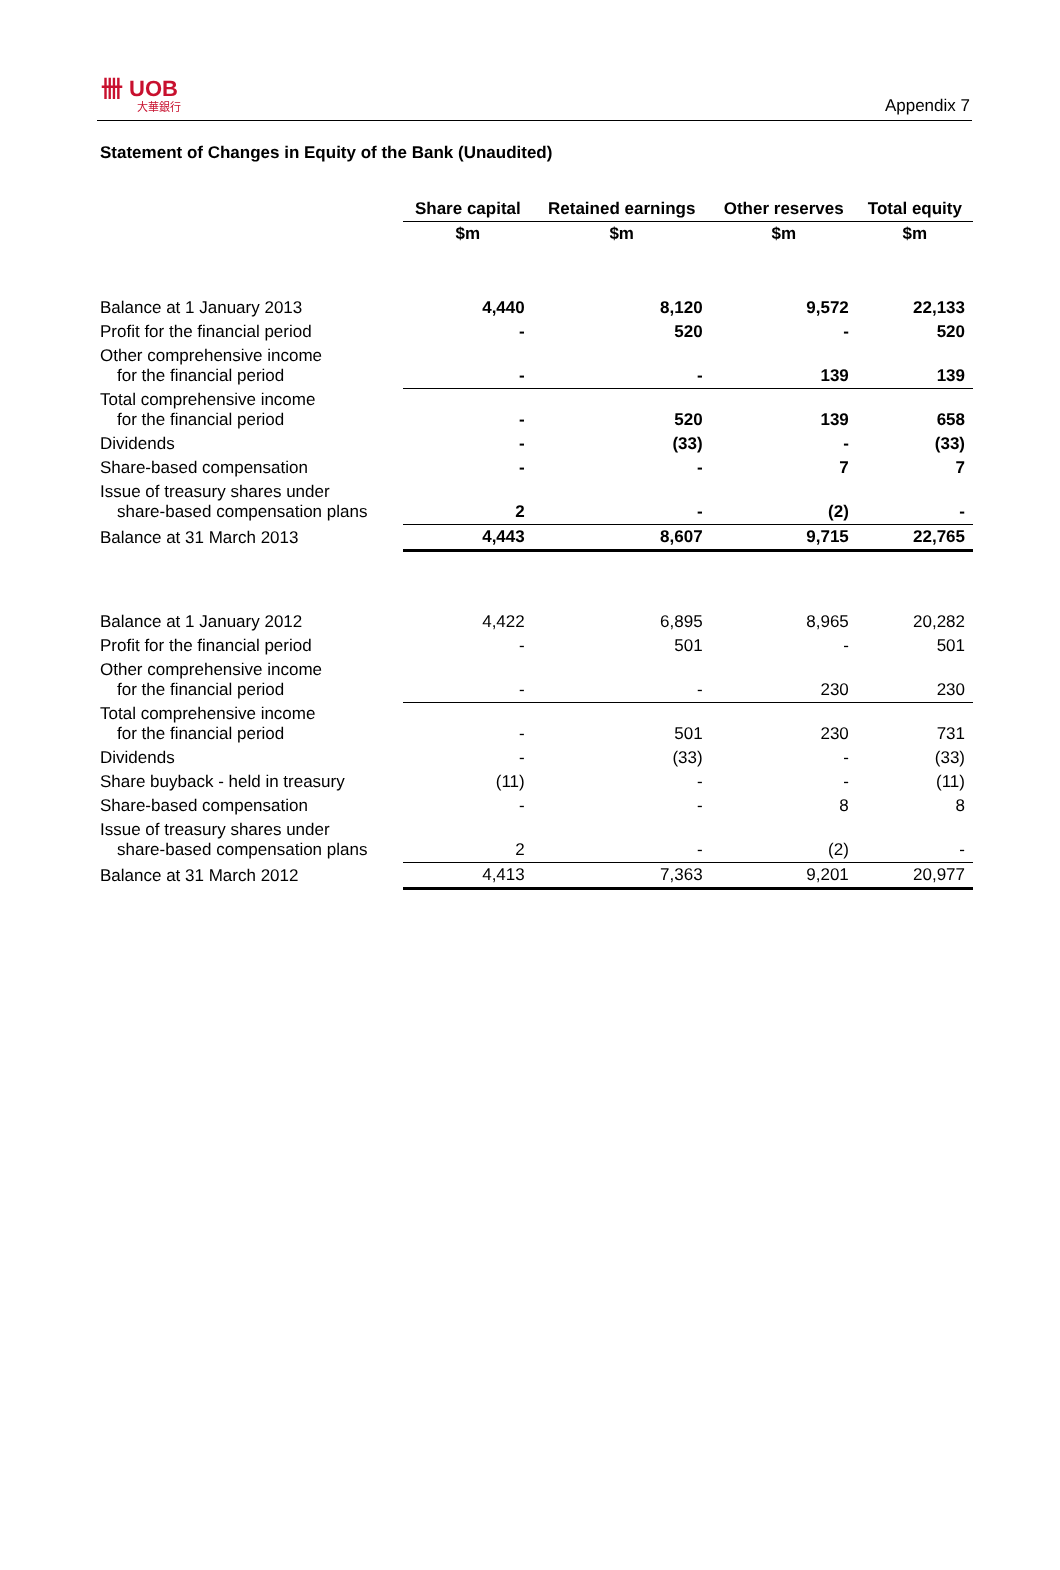卌 UOB
大華銀行
Appendix 7
Statement of Changes in Equity of the Bank (Unaudited)
| | Share capital | Retained earnings | Other reserves | Total equity |
| --- | --- | --- | --- | --- |
| | $m | $m | $m | $m |
| Balance at 1 January 2013 | 4,440 | 8,120 | 9,572 | 22,133 |
| Profit for the financial period | - | 520 | - | 520 |
| Other comprehensive income for the financial period | - | - | 139 | 139 |
| Total comprehensive income for the financial period | - | 520 | 139 | 658 |
| Dividends | - | (33) | - | (33) |
| Share-based compensation | - | - | 7 | 7 |
| Issue of treasury shares under share-based compensation plans | 2 | - | (2) | - |
| Balance at 31 March 2013 | 4,443 | 8,607 | 9,715 | 22,765 |
| Balance at 1 January 2012 | 4,422 | 6,895 | 8,965 | 20,282 |
| Profit for the financial period | - | 501 | - | 501 |
| Other comprehensive income for the financial period | - | - | 230 | 230 |
| Total comprehensive income for the financial period | - | 501 | 230 | 731 |
| Dividends | - | (33) | - | (33) |
| Share buyback - held in treasury | (11) | - | - | (11) |
| Share-based compensation | - | - | 8 | 8 |
| Issue of treasury shares under share-based compensation plans | 2 | - | (2) | - |
| Balance at 31 March 2012 | 4,413 | 7,363 | 9,201 | 20,977 |